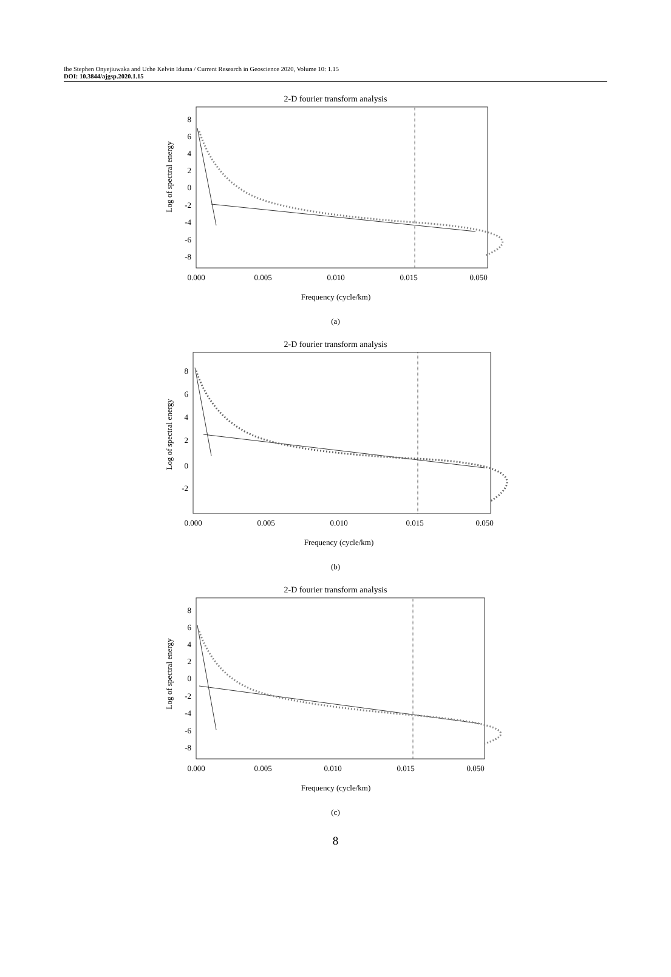Ibe Stephen Onyejiuwaka and Uche Kelvin Iduma / Current Research in Geoscience 2020, Volume 10: 1.15
DOI: 10.3844/ajgsp.2020.1.15
2-D fourier transform analysis
Log of spectral energy
8
6
4
2
0
-2
-4
-6
-8
0.000
0.005
0.010
0.015
0.050
Frequency (cycle/km)
(a)
2-D fourier transform analysis
Log of spectral energy
8
6
4
2
0
-2
0.000
0.005
0.010
0.015
0.050
Frequency (cycle/km)
(b)
2-D fourier transform analysis
Log of spectral energy
8
6
4
2
0
-2
-4
-6
-8
0.000
0.005
0.010
0.015
0.050
Frequency (cycle/km)
(c)
8